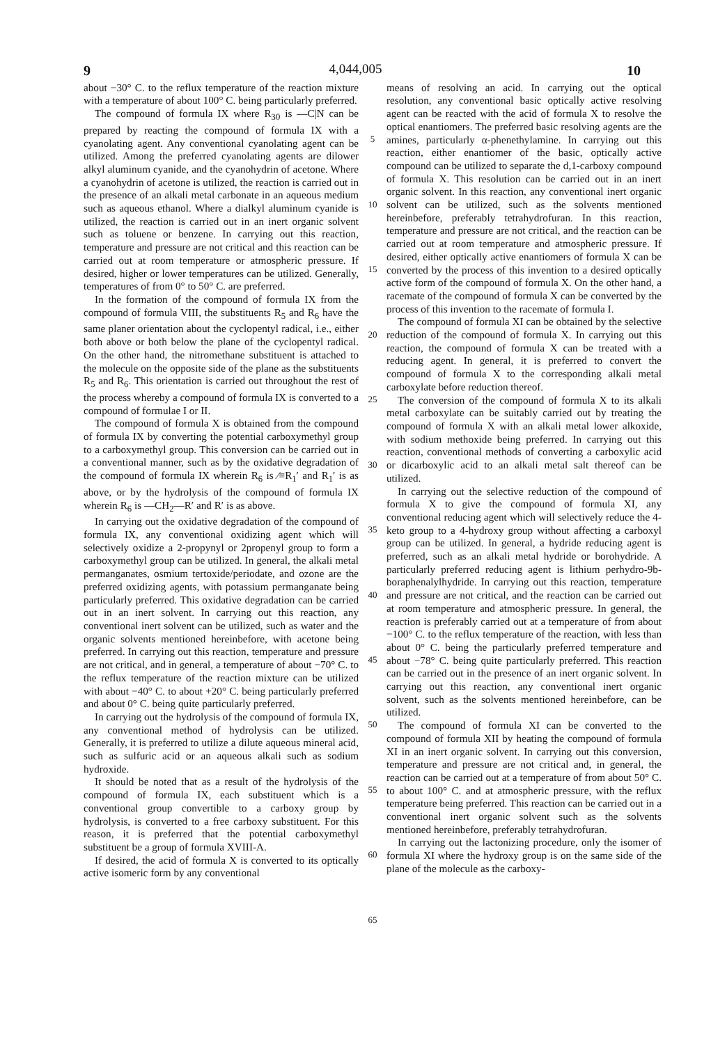4,044,005
9 10
about −30° C. to the reflux temperature of the reaction mixture with a temperature of about 100° C. being particularly preferred.
The compound of formula IX where R<sub>30</sub> is —C|N can be prepared by reacting the compound of formula IX with a cyanolating agent. Any conventional cyanolating agent can be utilized. Among the preferred cyanolating agents are dilower alkyl aluminum cyanide, and the cyanohydrin of acetone. Where a cyanohydrin of acetone is utilized, the reaction is carried out in the presence of an alkali metal carbonate in an aqueous medium such as aqueous ethanol. Where a dialkyl aluminum cyanide is utilized, the reaction is carried out in an inert organic solvent such as toluene or benzene. In carrying out this reaction, temperature and pressure are not critical and this reaction can be carried out at room temperature or atmospheric pressure. If desired, higher or lower temperatures can be utilized. Generally, temperatures of from 0° to 50° C. are preferred.
In the formation of the compound of formula IX from the compound of formula VIII, the substituents R<sub>5</sub> and R<sub>6</sub> have the same planer orientation about the cyclopentyl radical, i.e., either both above or both below the plane of the cyclopentyl radical. On the other hand, the nitromethane substituent is attached to the molecule on the opposite side of the plane as the substituents R<sub>5</sub> and R<sub>6</sub>. This orientation is carried out throughout the rest of the process whereby a compound of formula IX is converted to a compound of formulae I or II.
The compound of formula X is obtained from the compound of formula IX by converting the potential carboxymethyl group to a carboxymethyl group. This conversion can be carried out in a conventional manner, such as by the oxidative degradation of the compound of formula IX wherein R<sub>6</sub> is ⁄≡R<sub>1</sub>′ and R<sub>1</sub>′ is as above, or by the hydrolysis of the compound of formula IX wherein R<sub>6</sub> is —CH<sub>2</sub>—R′ and R′ is as above.
In carrying out the oxidative degradation of the compound of formula IX, any conventional oxidizing agent which will selectively oxidize a 2-propynyl or 2propenyl group to form a carboxymethyl group can be utilized. In general, the alkali metal permanganates, osmium tertoxide/periodate, and ozone are the preferred oxidizing agents, with potassium permanganate being particularly preferred. This oxidative degradation can be carried out in an inert solvent. In carrying out this reaction, any conventional inert solvent can be utilized, such as water and the organic solvents mentioned hereinbefore, with acetone being preferred. In carrying out this reaction, temperature and pressure are not critical, and in general, a temperature of about −70° C. to the reflux temperature of the reaction mixture can be utilized with about −40° C. to about +20° C. being particularly preferred and about 0° C. being quite particularly preferred.
In carrying out the hydrolysis of the compound of formula IX, any conventional method of hydrolysis can be utilized. Generally, it is preferred to utilize a dilute aqueous mineral acid, such as sulfuric acid or an aqueous alkali such as sodium hydroxide.
It should be noted that as a result of the hydrolysis of the compound of formula IX, each substituent which is a conventional group convertible to a carboxy group by hydrolysis, is converted to a free carboxy substituent. For this reason, it is preferred that the potential carboxymethyl substituent be a group of formula XVIII-A.
If desired, the acid of formula X is converted to its optically active isomeric form by any conventional
5
10
15
20
25
30
35
40
45
50
55
60
65
means of resolving an acid. In carrying out the optical resolution, any conventional basic optically active resolving agent can be reacted with the acid of formula X to resolve the optical enantiomers. The preferred basic resolving agents are the amines, particularly α-phenethylamine. In carrying out this reaction, either enantiomer of the basic, optically active compound can be utilized to separate the d,1-carboxy compound of formula X. This resolution can be carried out in an inert organic solvent. In this reaction, any conventional inert organic solvent can be utilized, such as the solvents mentioned hereinbefore, preferably tetrahydrofuran. In this reaction, temperature and pressure are not critical, and the reaction can be carried out at room temperature and atmospheric pressure. If desired, either optically active enantiomers of formula X can be converted by the process of this invention to a desired optically active form of the compound of formula X. On the other hand, a racemate of the compound of formula X can be converted by the process of this invention to the racemate of formula I.
The compound of formula XI can be obtained by the selective reduction of the compound of formula X. In carrying out this reaction, the compound of formula X can be treated with a reducing agent. In general, it is preferred to convert the compound of formula X to the corresponding alkali metal carboxylate before reduction thereof.
The conversion of the compound of formula X to its alkali metal carboxylate can be suitably carried out by treating the compound of formula X with an alkali metal lower alkoxide, with sodium methoxide being preferred. In carrying out this reaction, conventional methods of converting a carboxylic acid or dicarboxylic acid to an alkali metal salt thereof can be utilized.
In carrying out the selective reduction of the compound of formula X to give the compound of formula XI, any conventional reducing agent which will selectively reduce the 4-keto group to a 4-hydroxy group without affecting a carboxyl group can be utilized. In general, a hydride reducing agent is preferred, such as an alkali metal hydride or borohydride. A particularly preferred reducing agent is lithium perhydro-9b-boraphenalylhydride. In carrying out this reaction, temperature and pressure are not critical, and the reaction can be carried out at room temperature and atmospheric pressure. In general, the reaction is preferably carried out at a temperature of from about −100° C. to the reflux temperature of the reaction, with less than about 0° C. being the particularly preferred temperature and about −78° C. being quite particularly preferred. This reaction can be carried out in the presence of an inert organic solvent. In carrying out this reaction, any conventional inert organic solvent, such as the solvents mentioned hereinbefore, can be utilized.
The compound of formula XI can be converted to the compound of formula XII by heating the compound of formula XI in an inert organic solvent. In carrying out this conversion, temperature and pressure are not critical and, in general, the reaction can be carried out at a temperature of from about 50° C. to about 100° C. and at atmospheric pressure, with the reflux temperature being preferred. This reaction can be carried out in a conventional inert organic solvent such as the solvents mentioned hereinbefore, preferably tetrahydrofuran.
In carrying out the lactonizing procedure, only the isomer of formula XI where the hydroxy group is on the same side of the plane of the molecule as the carboxy-